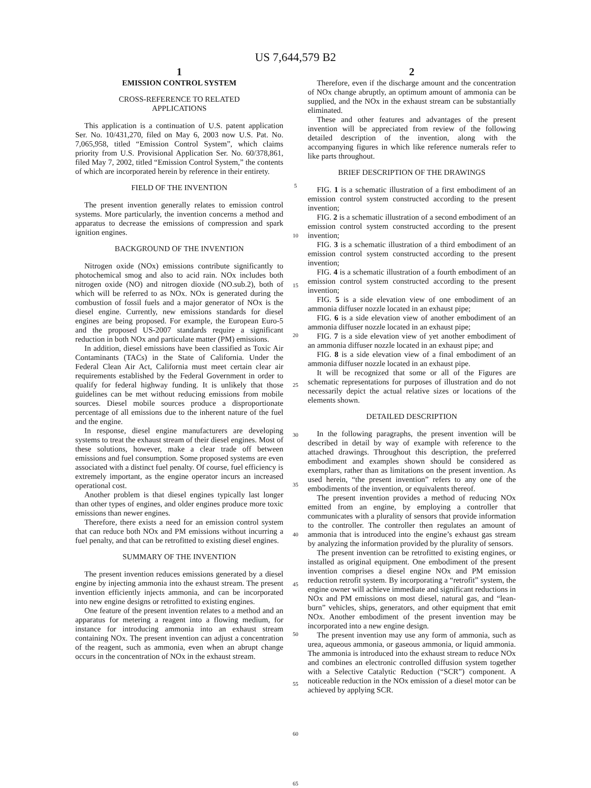US 7,644,579 B2
1
EMISSION CONTROL SYSTEM
CROSS-REFERENCE TO RELATED
APPLICATIONS
This application is a continuation of U.S. patent application Ser. No. 10/431,270, filed on May 6, 2003 now U.S. Pat. No. 7,065,958, titled “Emission Control System”, which claims priority from U.S. Provisional Application Ser. No. 60/378,861, filed May 7, 2002, titled “Emission Control System,” the contents of which are incorporated herein by reference in their entirety.
FIELD OF THE INVENTION
The present invention generally relates to emission control systems. More particularly, the invention concerns a method and apparatus to decrease the emissions of compression and spark ignition engines.
BACKGROUND OF THE INVENTION
Nitrogen oxide (NOx) emissions contribute significantly to photochemical smog and also to acid rain. NOx includes both nitrogen oxide (NO) and nitrogen dioxide (NO.sub.2), both of which will be referred to as NOx. NOx is generated during the combustion of fossil fuels and a major generator of NOx is the diesel engine. Currently, new emissions standards for diesel engines are being proposed. For example, the European Euro-5 and the proposed US-2007 standards require a significant reduction in both NOx and particulate matter (PM) emissions.
In addition, diesel emissions have been classified as Toxic Air Contaminants (TACs) in the State of California. Under the Federal Clean Air Act, California must meet certain clear air requirements established by the Federal Government in order to qualify for federal highway funding. It is unlikely that those guidelines can be met without reducing emissions from mobile sources. Diesel mobile sources produce a disproportionate percentage of all emissions due to the inherent nature of the fuel and the engine.
In response, diesel engine manufacturers are developing systems to treat the exhaust stream of their diesel engines. Most of these solutions, however, make a clear trade off between emissions and fuel consumption. Some proposed systems are even associated with a distinct fuel penalty. Of course, fuel efficiency is extremely important, as the engine operator incurs an increased operational cost.
Another problem is that diesel engines typically last longer than other types of engines, and older engines produce more toxic emissions than newer engines.
Therefore, there exists a need for an emission control system that can reduce both NOx and PM emissions without incurring a fuel penalty, and that can be retrofitted to existing diesel engines.
SUMMARY OF THE INVENTION
The present invention reduces emissions generated by a diesel engine by injecting ammonia into the exhaust stream. The present invention efficiently injects ammonia, and can be incorporated into new engine designs or retrofitted to existing engines.
One feature of the present invention relates to a method and an apparatus for metering a reagent into a flowing medium, for instance for introducing ammonia into an exhaust stream containing NOx. The present invention can adjust a concentration of the reagent, such as ammonia, even when an abrupt change occurs in the concentration of NOx in the exhaust stream.
5
10
15
20
25
30
35
40
45
50
55
60
65
2
Therefore, even if the discharge amount and the concentration of NOx change abruptly, an optimum amount of ammonia can be supplied, and the NOx in the exhaust stream can be substantially eliminated.
These and other features and advantages of the present invention will be appreciated from review of the following detailed description of the invention, along with the accompanying figures in which like reference numerals refer to like parts throughout.
BRIEF DESCRIPTION OF THE DRAWINGS
FIG. 1 is a schematic illustration of a first embodiment of an emission control system constructed according to the present invention;
FIG. 2 is a schematic illustration of a second embodiment of an emission control system constructed according to the present invention;
FIG. 3 is a schematic illustration of a third embodiment of an emission control system constructed according to the present invention;
FIG. 4 is a schematic illustration of a fourth embodiment of an emission control system constructed according to the present invention;
FIG. 5 is a side elevation view of one embodiment of an ammonia diffuser nozzle located in an exhaust pipe;
FIG. 6 is a side elevation view of another embodiment of an ammonia diffuser nozzle located in an exhaust pipe;
FIG. 7 is a side elevation view of yet another embodiment of an ammonia diffuser nozzle located in an exhaust pipe; and
FIG. 8 is a side elevation view of a final embodiment of an ammonia diffuser nozzle located in an exhaust pipe.
It will be recognized that some or all of the Figures are schematic representations for purposes of illustration and do not necessarily depict the actual relative sizes or locations of the elements shown.
DETAILED DESCRIPTION
In the following paragraphs, the present invention will be described in detail by way of example with reference to the attached drawings. Throughout this description, the preferred embodiment and examples shown should be considered as exemplars, rather than as limitations on the present invention. As used herein, “the present invention” refers to any one of the embodiments of the invention, or equivalents thereof.
The present invention provides a method of reducing NOx emitted from an engine, by employing a controller that communicates with a plurality of sensors that provide information to the controller. The controller then regulates an amount of ammonia that is introduced into the engine’s exhaust gas stream by analyzing the information provided by the plurality of sensors.
The present invention can be retrofitted to existing engines, or installed as original equipment. One embodiment of the present invention comprises a diesel engine NOx and PM emission reduction retrofit system. By incorporating a “retrofit” system, the engine owner will achieve immediate and significant reductions in NOx and PM emissions on most diesel, natural gas, and “lean-burn” vehicles, ships, generators, and other equipment that emit NOx. Another embodiment of the present invention may be incorporated into a new engine design.
The present invention may use any form of ammonia, such as urea, aqueous ammonia, or gaseous ammonia, or liquid ammonia. The ammonia is introduced into the exhaust stream to reduce NOx and combines an electronic controlled diffusion system together with a Selective Catalytic Reduction (“SCR”) component. A noticeable reduction in the NOx emission of a diesel motor can be achieved by applying SCR.